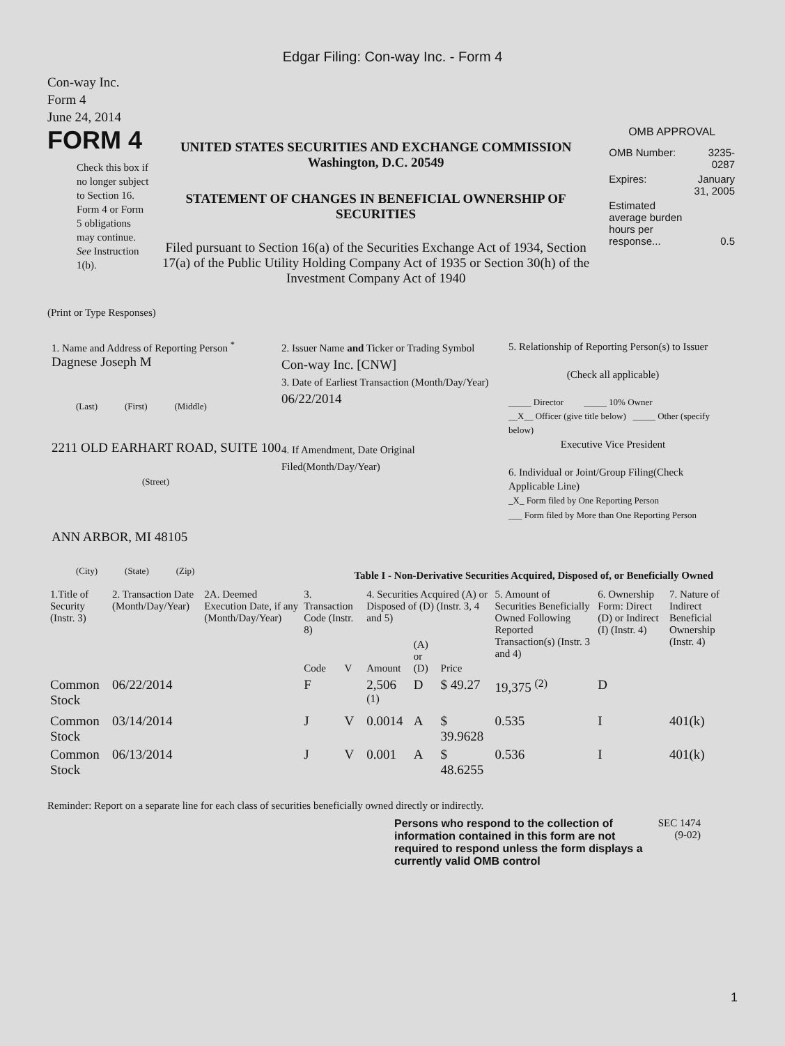Edgar Filing: Con-way Inc. - Form 4
Con-way Inc.
Form 4
June 24, 2014
FORM 4
Check this box if no longer subject to Section 16. Form 4 or Form 5 obligations may continue. See Instruction 1(b).
UNITED STATES SECURITIES AND EXCHANGE COMMISSION
Washington, D.C. 20549
STATEMENT OF CHANGES IN BENEFICIAL OWNERSHIP OF SECURITIES
Filed pursuant to Section 16(a) of the Securities Exchange Act of 1934, Section 17(a) of the Public Utility Holding Company Act of 1935 or Section 30(h) of the Investment Company Act of 1940
OMB APPROVAL
| OMB Number: | 3235-0287 |
| Expires: | January 31, 2005 |
| Estimated average burden hours per response... | 0.5 |
(Print or Type Responses)
1. Name and Address of Reporting Person <sup>*</sup>
Dagnese Joseph M
(Last) (First) (Middle)
2211 OLD EARHART ROAD, SUITE 100
(Street)
ANN ARBOR, MI 48105
(City) (State) (Zip)
2. Issuer Name and Ticker or Trading Symbol
Con-way Inc. [CNW]
3. Date of Earliest Transaction (Month/Day/Year)
06/22/2014
4. If Amendment, Date Original Filed(Month/Day/Year)
5. Relationship of Reporting Person(s) to Issuer
(Check all applicable)
_____ Director _____ 10% Owner
__X__ Officer (give title below) _____ Other (specify below)
Executive Vice President
6. Individual or Joint/Group Filing(Check Applicable Line)
_X_ Form filed by One Reporting Person
___ Form filed by More than One Reporting Person
Table I - Non-Derivative Securities Acquired, Disposed of, or Beneficially Owned
| 1.Title of Security (Instr. 3) | 2. Transaction Date (Month/Day/Year) | 2A. Deemed Execution Date, if any (Month/Day/Year) | 3. Transaction Code (Instr. 8) | | 4. Securities Acquired (A) or Disposed of (D) (Instr. 3, 4 and 5) | | | 5. Amount of Securities Beneficially Owned Following Reported Transaction(s) (Instr. 3 and 4) | 6. Ownership Form: Direct (D) or Indirect (I) (Instr. 4) | 7. Nature of Indirect Beneficial Ownership (Instr. 4) |
| --- | --- | --- | --- | --- | --- | --- | --- | --- | --- | --- |
| | | | Code | V | Amount | (A) or (D) | Price | | | |
| Common Stock | 06/22/2014 | | F | | 2,506 <sup>(1)</sup> | D | $ 49.27 | 19,375 <sup>(2)</sup> | D | |
| Common Stock | 03/14/2014 | | J | V | 0.0014 | A | $ 39.9628 | 0.535 | I | 401(k) |
| Common Stock | 06/13/2014 | | J | V | 0.001 | A | $ 48.6255 | 0.536 | I | 401(k) |
Reminder: Report on a separate line for each class of securities beneficially owned directly or indirectly.
Persons who respond to the collection of information contained in this form are not required to respond unless the form displays a currently valid OMB control
SEC 1474 (9-02)
1